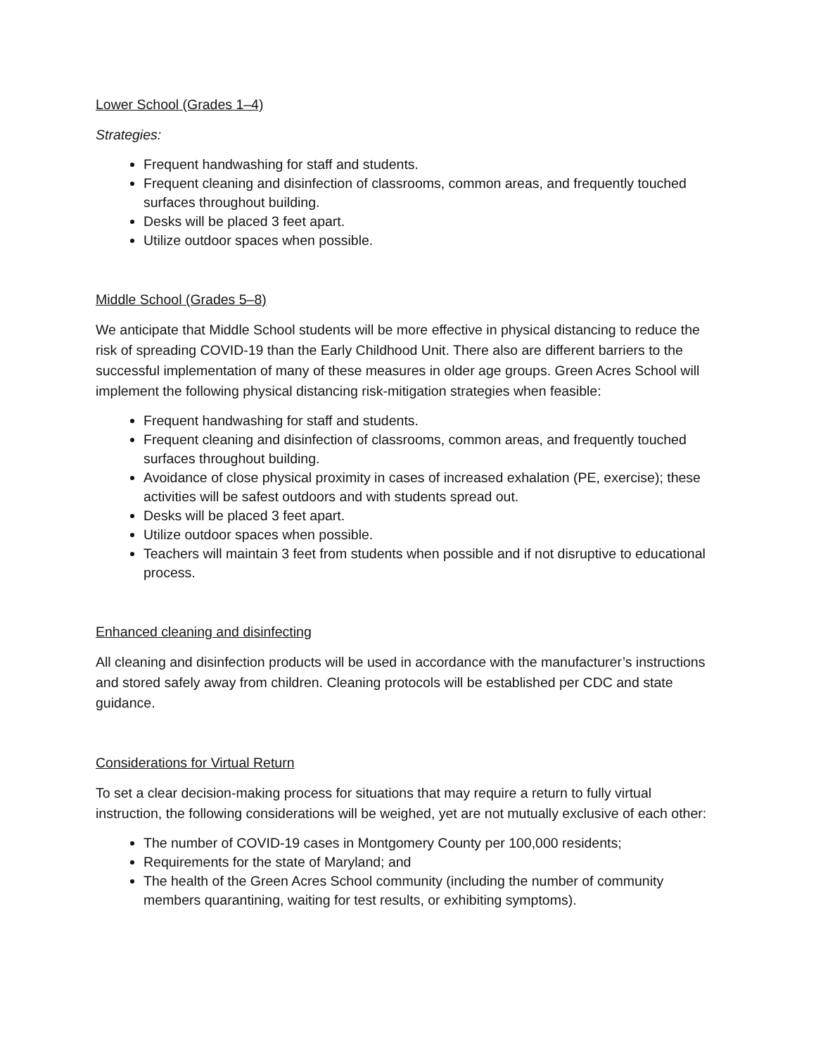Lower School (Grades 1–4)
Strategies:
Frequent handwashing for staff and students.
Frequent cleaning and disinfection of classrooms, common areas, and frequently touched surfaces throughout building.
Desks will be placed 3 feet apart.
Utilize outdoor spaces when possible.
Middle School (Grades 5–8)
We anticipate that Middle School students will be more effective in physical distancing to reduce the risk of spreading COVID-19 than the Early Childhood Unit. There also are different barriers to the successful implementation of many of these measures in older age groups. Green Acres School will implement the following physical distancing risk-mitigation strategies when feasible:
Frequent handwashing for staff and students.
Frequent cleaning and disinfection of classrooms, common areas, and frequently touched surfaces throughout building.
Avoidance of close physical proximity in cases of increased exhalation (PE, exercise); these activities will be safest outdoors and with students spread out.
Desks will be placed 3 feet apart.
Utilize outdoor spaces when possible.
Teachers will maintain 3 feet from students when possible and if not disruptive to educational process.
Enhanced cleaning and disinfecting
All cleaning and disinfection products will be used in accordance with the manufacturer’s instructions and stored safely away from children. Cleaning protocols will be established per CDC and state guidance.
Considerations for Virtual Return
To set a clear decision-making process for situations that may require a return to fully virtual instruction, the following considerations will be weighed, yet are not mutually exclusive of each other:
The number of COVID-19 cases in Montgomery County per 100,000 residents;
Requirements for the state of Maryland; and
The health of the Green Acres School community (including the number of community members quarantining, waiting for test results, or exhibiting symptoms).